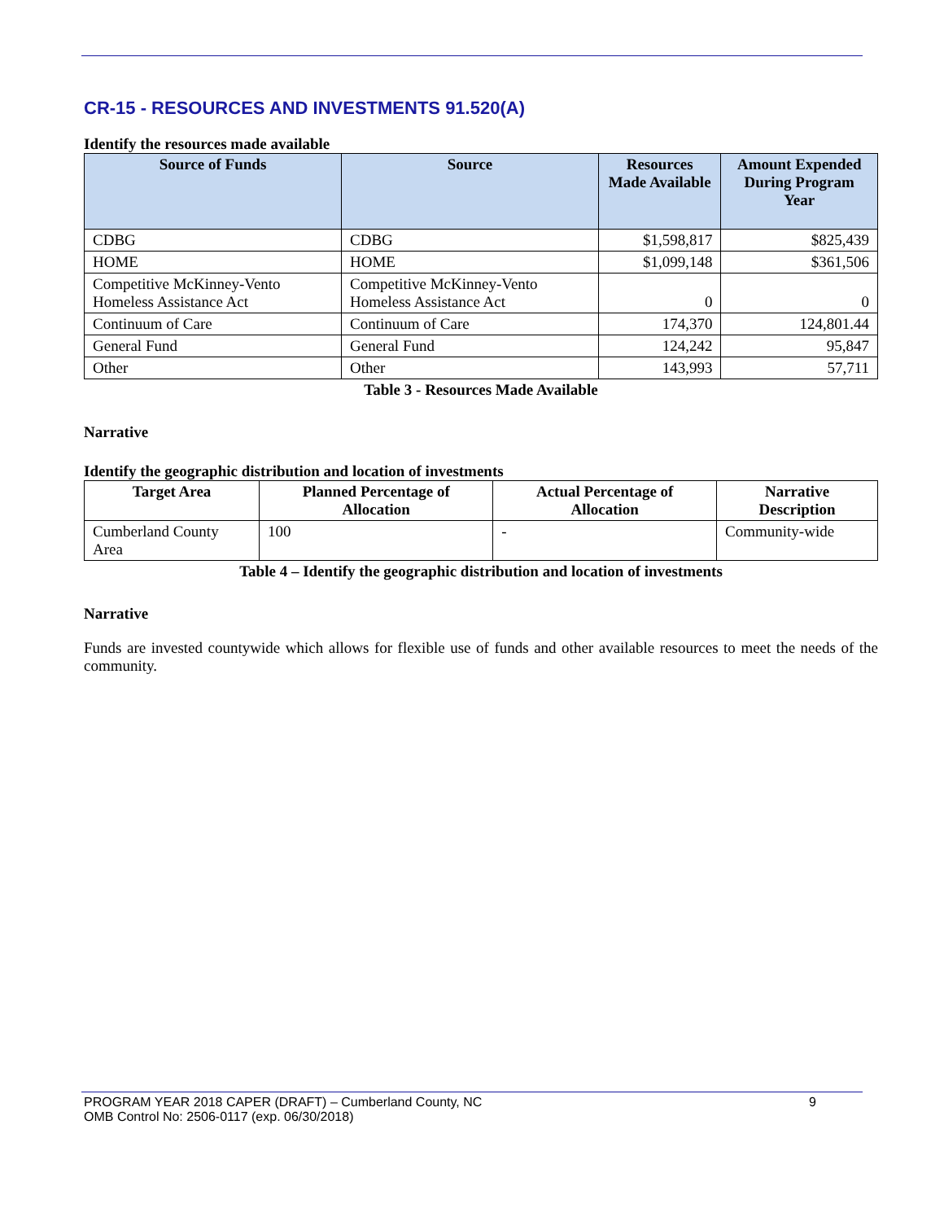CR-15 - RESOURCES AND INVESTMENTS 91.520(A)
Identify the resources made available
| Source of Funds | Source | Resources Made Available | Amount Expended During Program Year |
| --- | --- | --- | --- |
| CDBG | CDBG | $1,598,817 | $825,439 |
| HOME | HOME | $1,099,148 | $361,506 |
| Competitive McKinney-Vento Homeless Assistance Act | Competitive McKinney-Vento Homeless Assistance Act | 0 | 0 |
| Continuum of Care | Continuum of Care | 174,370 | 124,801.44 |
| General Fund | General Fund | 124,242 | 95,847 |
| Other | Other | 143,993 | 57,711 |
Table 3 - Resources Made Available
Narrative
Identify the geographic distribution and location of investments
| Target Area | Planned Percentage of Allocation | Actual Percentage of Allocation | Narrative Description |
| --- | --- | --- | --- |
| Cumberland County Area | 100 | - | Community-wide |
Table 4 – Identify the geographic distribution and location of investments
Narrative
Funds are invested countywide which allows for flexible use of funds and other available resources to meet the needs of the community.
PROGRAM YEAR 2018 CAPER (DRAFT) – Cumberland County, NC 9
OMB Control No: 2506-0117 (exp. 06/30/2018)